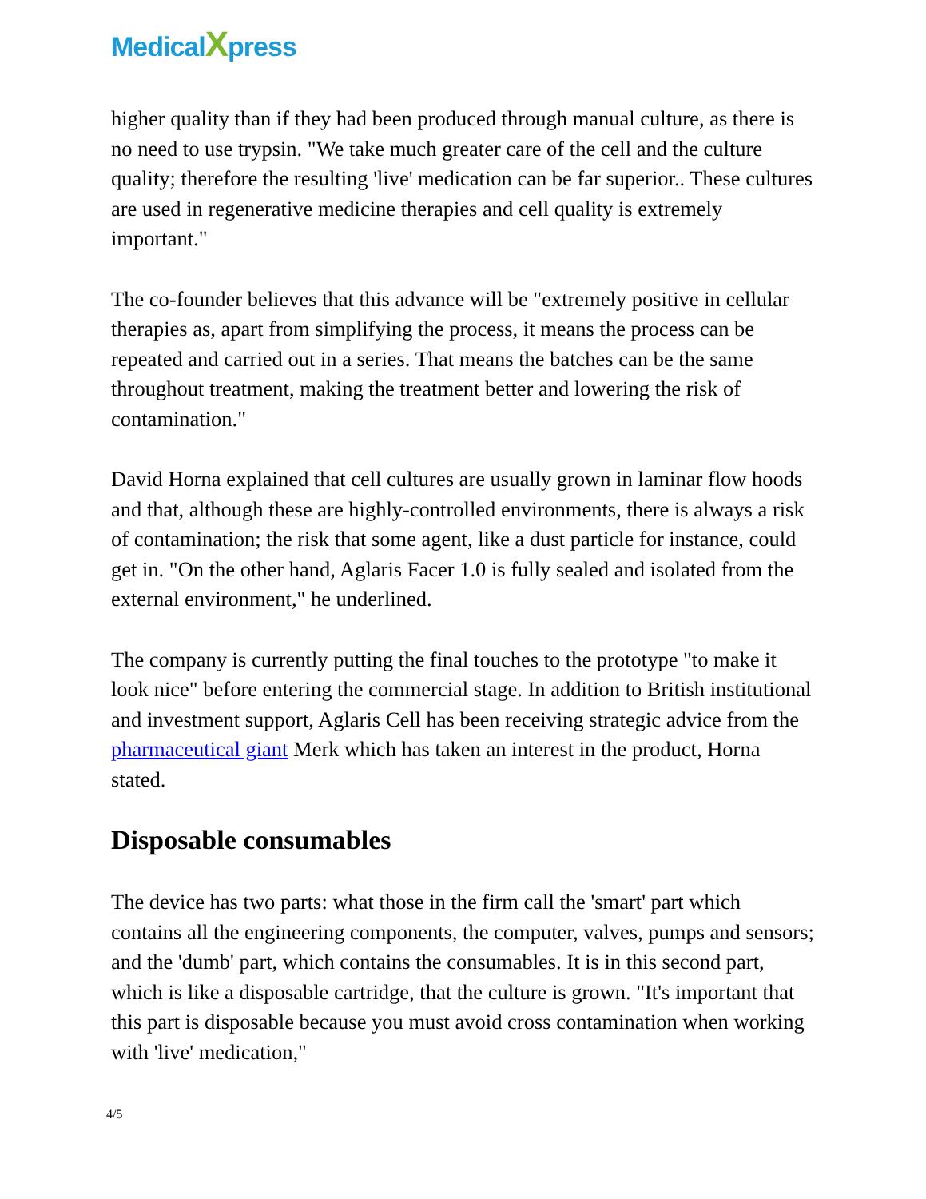MedicalXpress
higher quality than if they had been produced through manual culture, as there is no need to use trypsin. "We take much greater care of the cell and the culture quality; therefore the resulting 'live' medication can be far superior.. These cultures are used in regenerative medicine therapies and cell quality is extremely important."
The co-founder believes that this advance will be "extremely positive in cellular therapies as, apart from simplifying the process, it means the process can be repeated and carried out in a series. That means the batches can be the same throughout treatment, making the treatment better and lowering the risk of contamination."
David Horna explained that cell cultures are usually grown in laminar flow hoods and that, although these are highly-controlled environments, there is always a risk of contamination; the risk that some agent, like a dust particle for instance, could get in. "On the other hand, Aglaris Facer 1.0 is fully sealed and isolated from the external environment," he underlined.
The company is currently putting the final touches to the prototype "to make it look nice" before entering the commercial stage. In addition to British institutional and investment support, Aglaris Cell has been receiving strategic advice from the pharmaceutical giant Merk which has taken an interest in the product, Horna stated.
Disposable consumables
The device has two parts: what those in the firm call the 'smart' part which contains all the engineering components, the computer, valves, pumps and sensors; and the 'dumb' part, which contains the consumables. It is in this second part, which is like a disposable cartridge, that the culture is grown. "It's important that this part is disposable because you must avoid cross contamination when working with 'live' medication,"
4/5